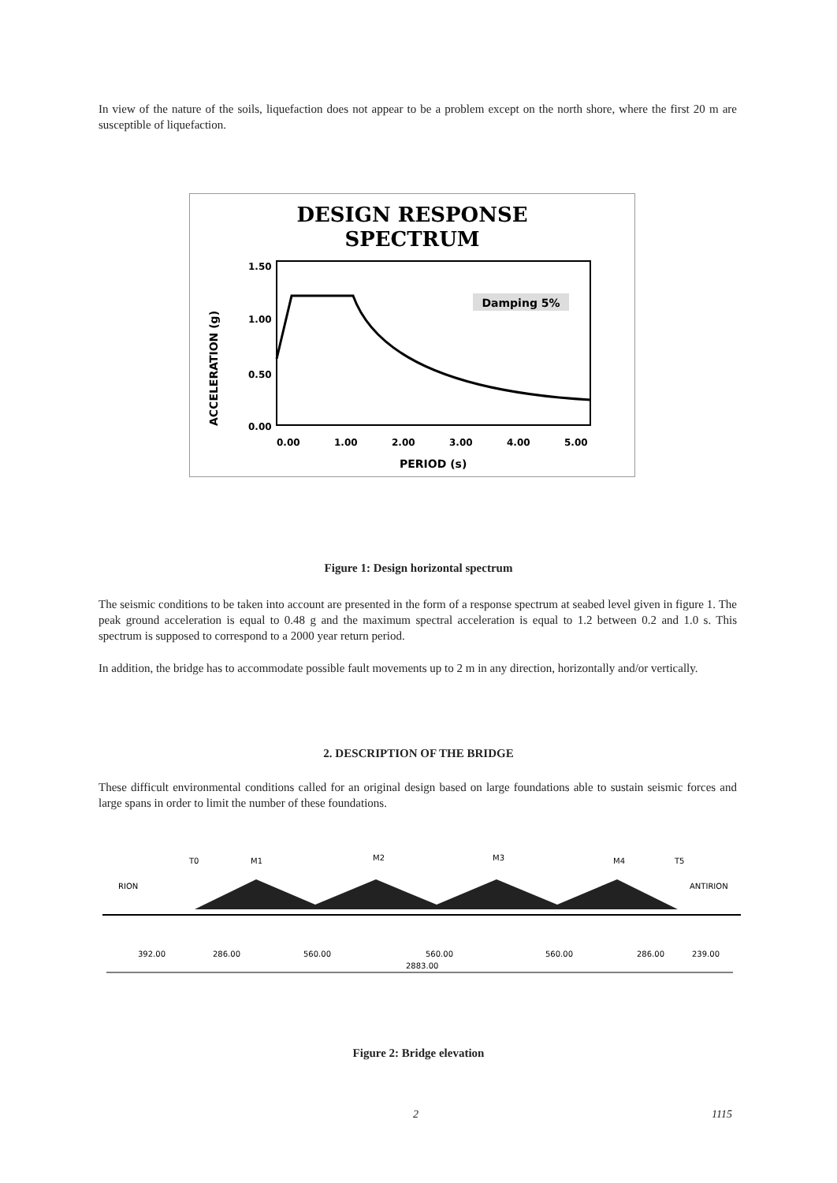In view of the nature of the soils, liquefaction does not appear to be a problem except on the north shore, where the first 20 m are susceptible of liquefaction.
DESIGN RESPONSE
SPECTRUM
Damping 5%
1.50
1.00
0.50
0.00
0.00
1.00
2.00
3.00
4.00
5.00
PERIOD (s)
ACCELERATION (g)
Figure 1: Design horizontal spectrum
The seismic conditions to be taken into account are presented in the form of a response spectrum at seabed level given in figure 1. The peak ground acceleration is equal to 0.48 g and the maximum spectral acceleration is equal to 1.2 between 0.2 and 1.0 s. This spectrum is supposed to correspond to a 2000 year return period.
In addition, the bridge has to accommodate possible fault movements up to 2 m in any direction, horizontally and/or vertically.
2. DESCRIPTION OF THE BRIDGE
These difficult environmental conditions called for an original design based on large foundations able to sustain seismic forces and large spans in order to limit the number of these foundations.
RION
ANTIRION
T0
M1
M2
M3
M4
T5
392.00
286.00
560.00
560.00
560.00
286.00
239.00
2883.00
Figure 2: Bridge elevation
2 1115